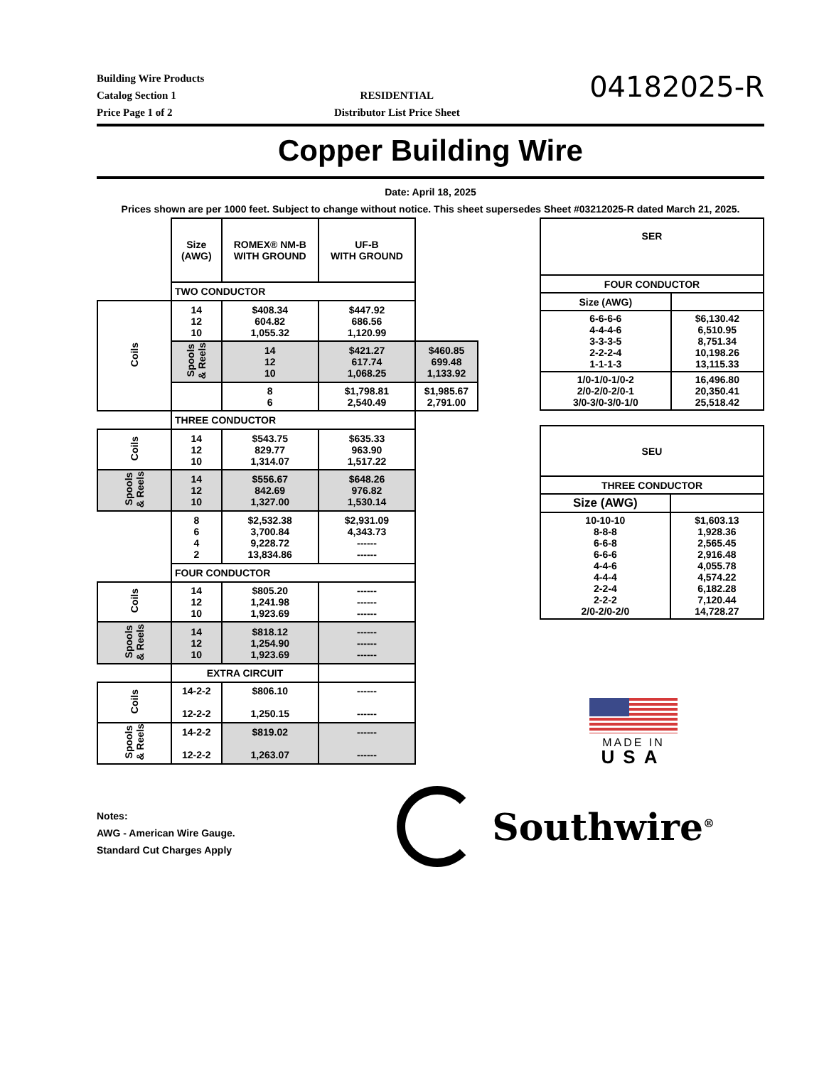Building Wire Products
Catalog Section 1
Price Page 1 of 2
RESIDENTIAL
Distributor List Price Sheet
04182025-R
Copper Building Wire
Date: April 18, 2025
Prices shown are per 1000 feet. Subject to change without notice. This sheet supersedes Sheet #03212025-R dated March 21, 2025.
| | Size (AWG) | ROMEX® NM-B WITH GROUND | UF-B WITH GROUND | |
| | TWO CONDUCTOR | | | |
| Coils | 14 12 10 | $408.34 604.82 1,055.32 | $447.92 686.56 1,120.99 | |
| | Spools & Reels | 14 12 10 | $421.27 617.74 1,068.25 | $460.85 699.48 1,133.92 |
| | | 8 6 | $1,798.81 2,540.49 | $1,985.67 2,791.00 |
| | THREE CONDUCTOR | | | |
| Coils | 14 12 10 | $543.75 829.77 1,314.07 | $635.33 963.90 1,517.22 | |
| Spools & Reels | 14 12 10 | $556.67 842.69 1,327.00 | $648.26 976.82 1,530.14 | |
| | 8 6 4 2 | $2,532.38 3,700.84 9,228.72 13,834.86 | $2,931.09 4,343.73 ------ ------ | |
| | FOUR CONDUCTOR | | | |
| Coils | 14 12 10 | $805.20 1,241.98 1,923.69 | ------ ------ ------ | |
| Spools & Reels | 14 12 10 | $818.12 1,254.90 1,923.69 | ------ ------ ------ | |
| | EXTRA CIRCUIT | | | |
| Coils | 14-2-2 12-2-2 | $806.10 1,250.15 | ------ ------ | |
| Spools & Reels | 14-2-2 12-2-2 | $819.02 1,263.07 | ------ ------ | |
| SER | |
| --- | --- |
| FOUR CONDUCTOR | |
| Size (AWG) | |
| 6-6-6-6 4-4-4-6 3-3-3-5 2-2-2-4 1-1-1-3 | $6,130.42 6,510.95 8,751.34 10,198.26 13,115.33 |
| 1/0-1/0-1/0-2 2/0-2/0-2/0-1 3/0-3/0-3/0-1/0 | 16,496.80 20,350.41 25,518.42 |
| SEU | |
| --- | --- |
| THREE CONDUCTOR | |
| Size (AWG) | |
| 10-10-10 8-8-8 6-6-8 6-6-6 4-4-6 4-4-4 2-2-4 2-2-2 2/0-2/0-2/0 | $1,603.13 1,928.36 2,565.45 2,916.48 4,055.78 4,574.22 6,182.28 7,120.44 14,728.27 |
MADE IN
USA
Notes:
AWG - American Wire Gauge.
Standard Cut Charges Apply
Southwire<sup>®</sup>